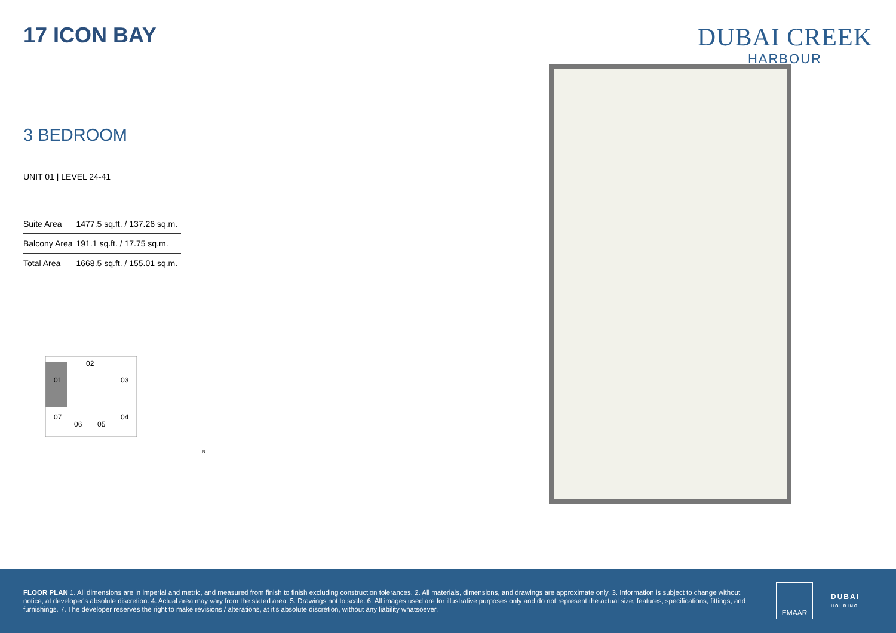17 ICON BAY
DUBAI CREEK
HARBOUR
3 BEDROOM
UNIT 01 | LEVEL 24-41
| Suite Area | 1477.5 sq.ft. / 137.26 sq.m. |
| Balcony Area | 191.1 sq.ft. / 17.75 sq.m. |
| Total Area | 1668.5 sq.ft. / 155.01 sq.m. |
01
02
03
04
05
06
07
N
FLOOR PLAN 1. All dimensions are in imperial and metric, and measured from finish to finish excluding construction tolerances. 2. All materials, dimensions, and drawings are approximate only. 3. Information is subject to change without notice, at developer's absolute discretion. 4. Actual area may vary from the stated area. 5. Drawings not to scale. 6. All images used are for illustrative purposes only and do not represent the actual size, features, specifications, fittings, and furnishings. 7. The developer reserves the right to make revisions / alterations, at it's absolute discretion, without any liability whatsoever.
EMAAR
DUBAI
HOLDING